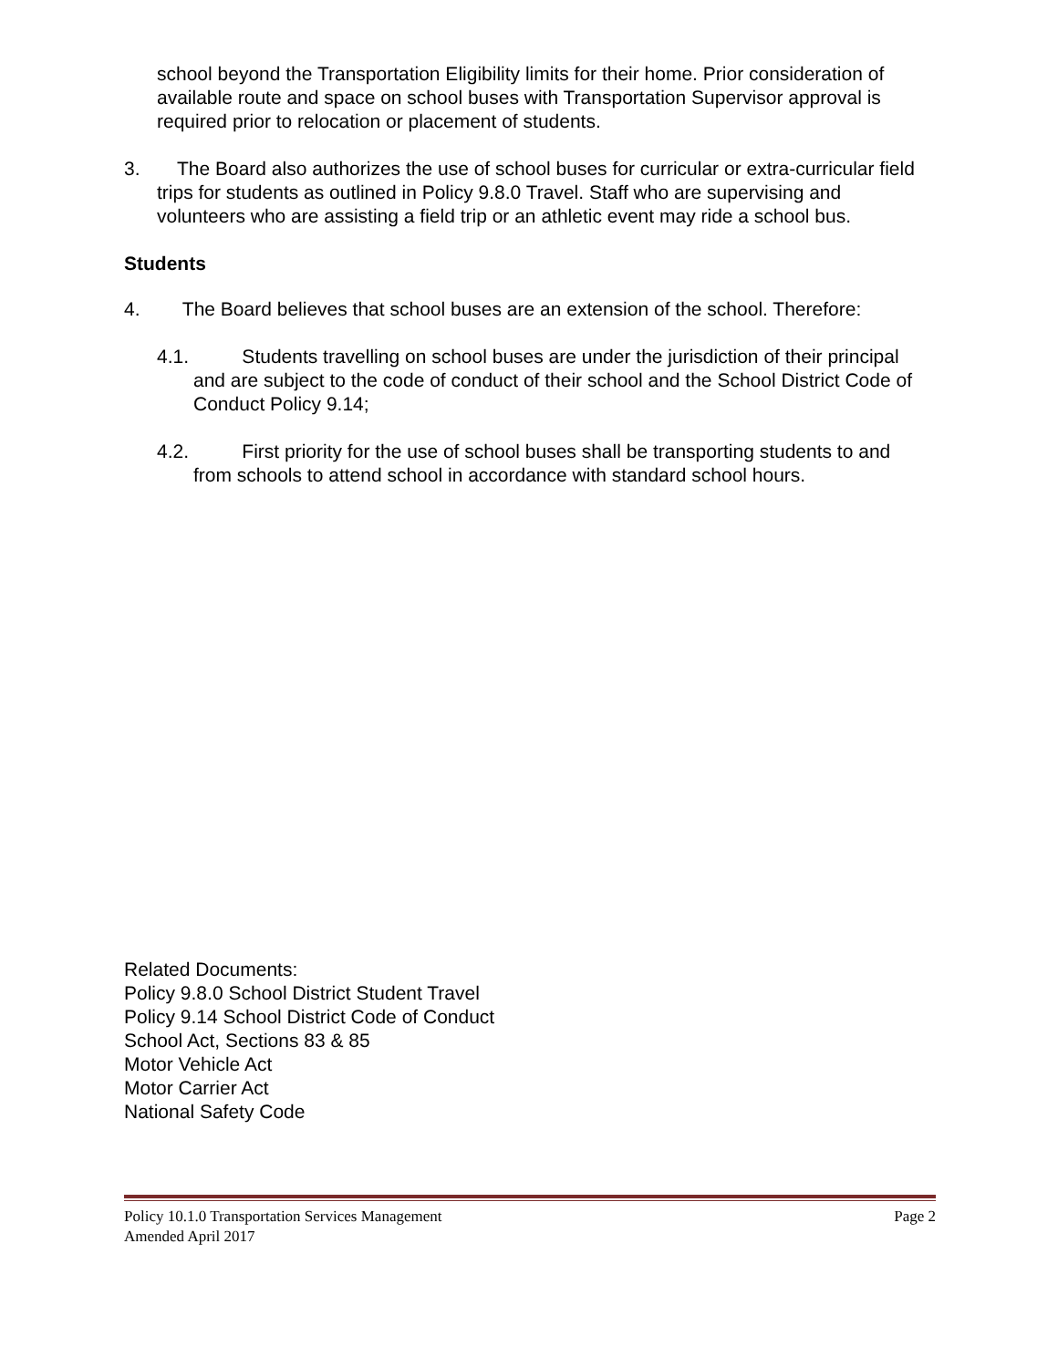school beyond the Transportation Eligibility limits for their home. Prior consideration of available route and space on school buses with Transportation Supervisor approval is required prior to relocation or placement of students.
3. The Board also authorizes the use of school buses for curricular or extra-curricular field trips for students as outlined in Policy 9.8.0 Travel. Staff who are supervising and volunteers who are assisting a field trip or an athletic event may ride a school bus.
Students
4. The Board believes that school buses are an extension of the school. Therefore:
4.1. Students travelling on school buses are under the jurisdiction of their principal and are subject to the code of conduct of their school and the School District Code of Conduct Policy 9.14;
4.2. First priority for the use of school buses shall be transporting students to and from schools to attend school in accordance with standard school hours.
Related Documents:
Policy 9.8.0 School District Student Travel
Policy 9.14 School District Code of Conduct
School Act, Sections 83 & 85
Motor Vehicle Act
Motor Carrier Act
National Safety Code
Policy 10.1.0 Transportation Services Management Page 2
Amended April 2017